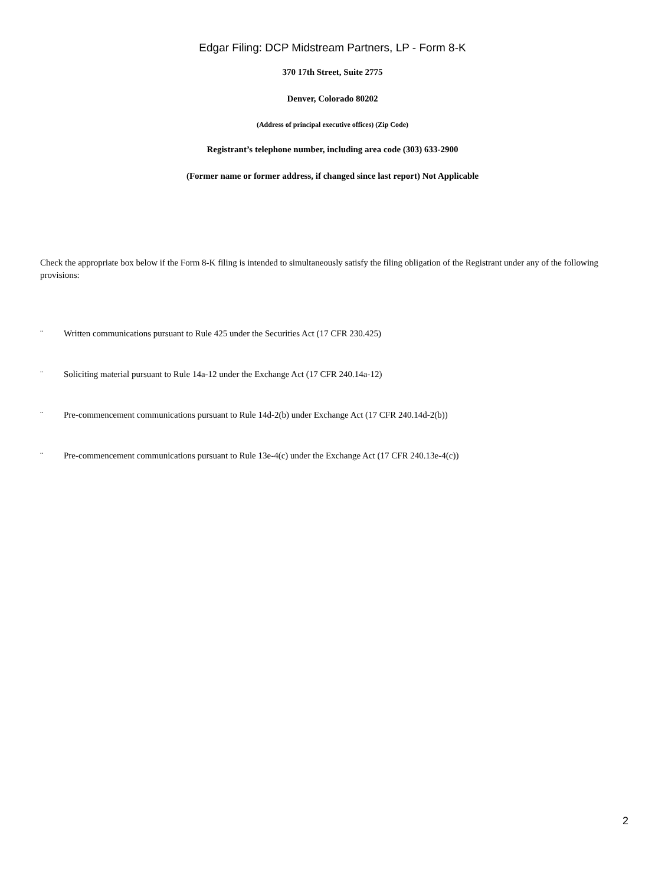Edgar Filing: DCP Midstream Partners, LP - Form 8-K
370 17th Street, Suite 2775
Denver, Colorado 80202
(Address of principal executive offices) (Zip Code)
Registrant’s telephone number, including area code (303) 633-2900
(Former name or former address, if changed since last report) Not Applicable
Check the appropriate box below if the Form 8-K filing is intended to simultaneously satisfy the filing obligation of the Registrant under any of the following provisions:
¨ Written communications pursuant to Rule 425 under the Securities Act (17 CFR 230.425)
¨ Soliciting material pursuant to Rule 14a-12 under the Exchange Act (17 CFR 240.14a-12)
¨ Pre-commencement communications pursuant to Rule 14d-2(b) under Exchange Act (17 CFR 240.14d-2(b))
¨ Pre-commencement communications pursuant to Rule 13e-4(c) under the Exchange Act (17 CFR 240.13e-4(c))
2